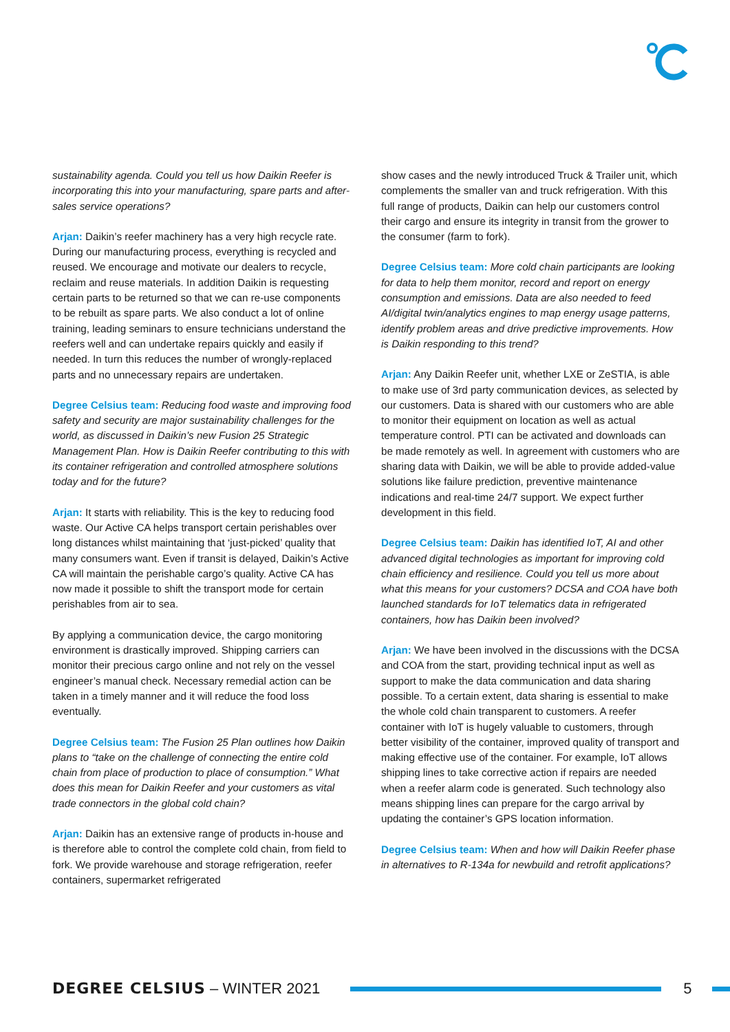sustainability agenda. Could you tell us how Daikin Reefer is incorporating this into your manufacturing, spare parts and after-sales service operations?
Arjan: Daikin’s reefer machinery has a very high recycle rate. During our manufacturing process, everything is recycled and reused. We encourage and motivate our dealers to recycle, reclaim and reuse materials. In addition Daikin is requesting certain parts to be returned so that we can re-use components to be rebuilt as spare parts. We also conduct a lot of online training, leading seminars to ensure technicians understand the reefers well and can undertake repairs quickly and easily if needed. In turn this reduces the number of wrongly-replaced parts and no unnecessary repairs are undertaken.
Degree Celsius team: Reducing food waste and improving food safety and security are major sustainability challenges for the world, as discussed in Daikin’s new Fusion 25 Strategic Management Plan. How is Daikin Reefer contributing to this with its container refrigeration and controlled atmosphere solutions today and for the future?
Arjan: It starts with reliability. This is the key to reducing food waste. Our Active CA helps transport certain perishables over long distances whilst maintaining that ‘just-picked’ quality that many consumers want. Even if transit is delayed, Daikin’s Active CA will maintain the perishable cargo’s quality. Active CA has now made it possible to shift the transport mode for certain perishables from air to sea.
By applying a communication device, the cargo monitoring environment is drastically improved. Shipping carriers can monitor their precious cargo online and not rely on the vessel engineer’s manual check. Necessary remedial action can be taken in a timely manner and it will reduce the food loss eventually.
Degree Celsius team: The Fusion 25 Plan outlines how Daikin plans to “take on the challenge of connecting the entire cold chain from place of production to place of consumption.” What does this mean for Daikin Reefer and your customers as vital trade connectors in the global cold chain?
Arjan: Daikin has an extensive range of products in-house and is therefore able to control the complete cold chain, from field to fork. We provide warehouse and storage refrigeration, reefer containers, supermarket refrigerated
show cases and the newly introduced Truck & Trailer unit, which complements the smaller van and truck refrigeration. With this full range of products, Daikin can help our customers control their cargo and ensure its integrity in transit from the grower to the consumer (farm to fork).
Degree Celsius team: More cold chain participants are looking for data to help them monitor, record and report on energy consumption and emissions. Data are also needed to feed AI/digital twin/analytics engines to map energy usage patterns, identify problem areas and drive predictive improvements. How is Daikin responding to this trend?
Arjan: Any Daikin Reefer unit, whether LXE or ZeSTIA, is able to make use of 3rd party communication devices, as selected by our customers. Data is shared with our customers who are able to monitor their equipment on location as well as actual temperature control. PTI can be activated and downloads can be made remotely as well. In agreement with customers who are sharing data with Daikin, we will be able to provide added-value solutions like failure prediction, preventive maintenance indications and real-time 24/7 support. We expect further development in this field.
Degree Celsius team: Daikin has identified IoT, AI and other advanced digital technologies as important for improving cold chain efficiency and resilience. Could you tell us more about what this means for your customers? DCSA and COA have both launched standards for IoT telematics data in refrigerated containers, how has Daikin been involved?
Arjan: We have been involved in the discussions with the DCSA and COA from the start, providing technical input as well as support to make the data communication and data sharing possible. To a certain extent, data sharing is essential to make the whole cold chain transparent to customers. A reefer container with IoT is hugely valuable to customers, through better visibility of the container, improved quality of transport and making effective use of the container. For example, IoT allows shipping lines to take corrective action if repairs are needed when a reefer alarm code is generated. Such technology also means shipping lines can prepare for the cargo arrival by updating the container’s GPS location information.
Degree Celsius team: When and how will Daikin Reefer phase in alternatives to R-134a for newbuild and retrofit applications?
DEGREE CELSIUS – WINTER 2021 5